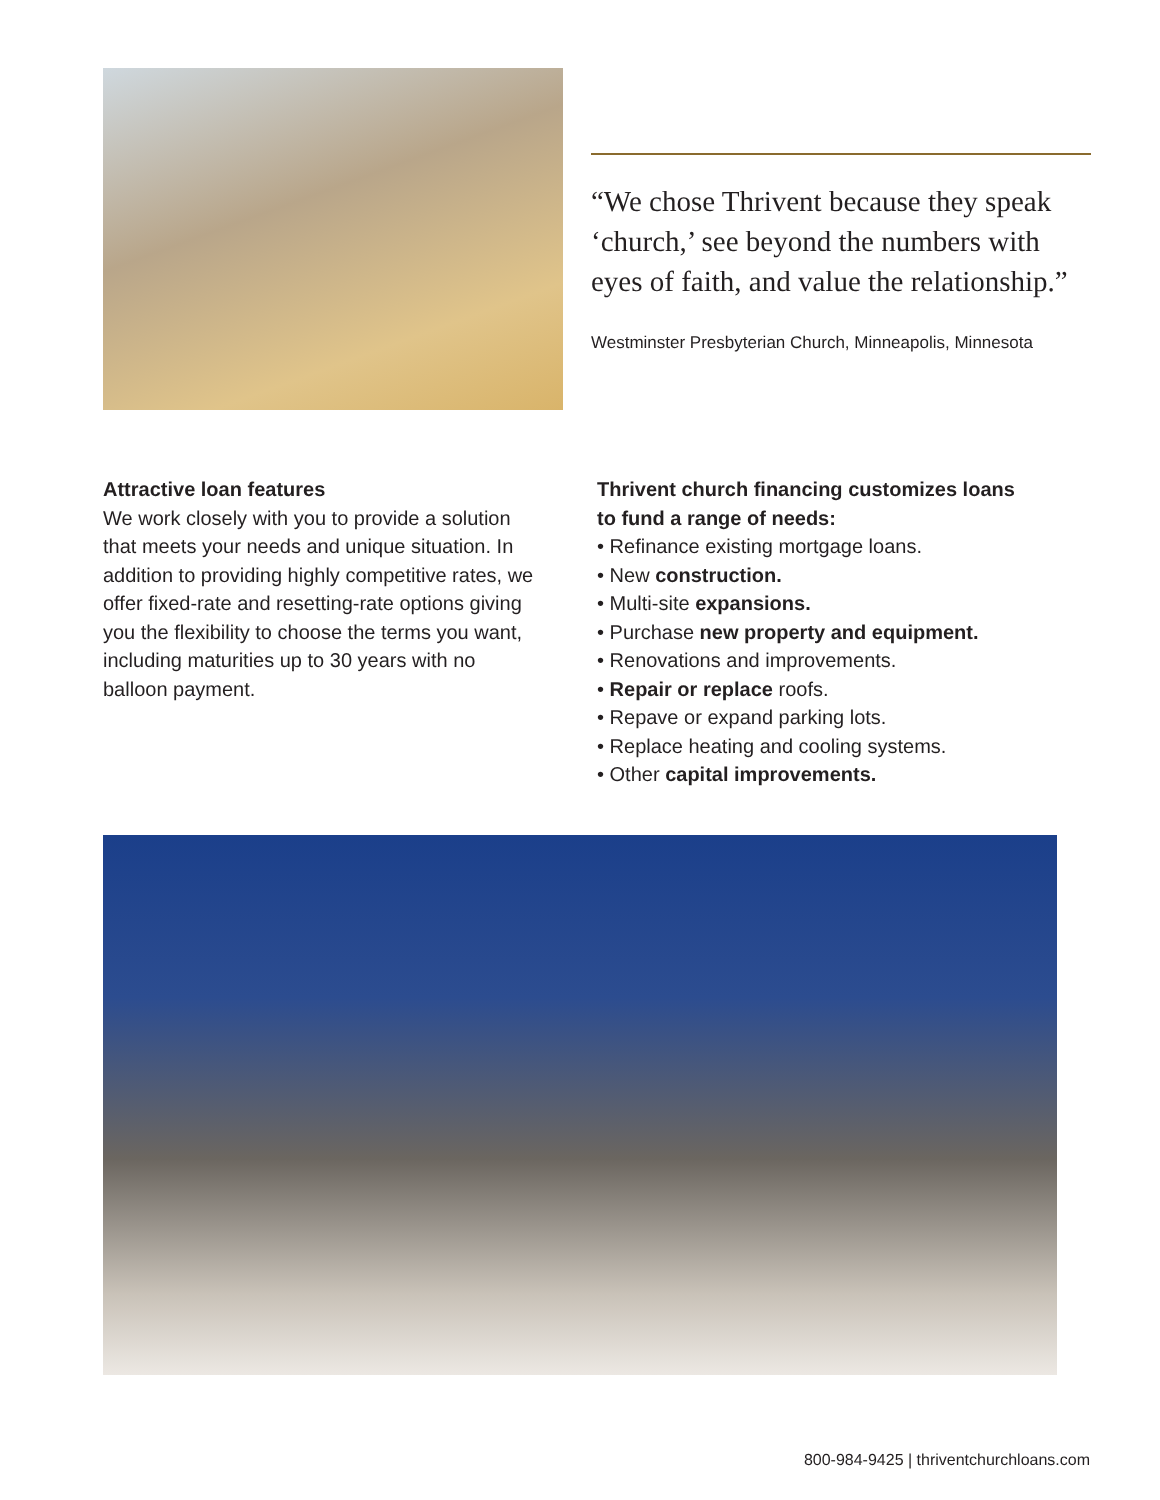“We chose Thrivent because they speak ‘church,’ see beyond the numbers with eyes of faith, and value the relationship.”
Westminster Presbyterian Church, Minneapolis, Minnesota
Attractive loan features
We work closely with you to provide a solution that meets your needs and unique situation. In addition to providing highly competitive rates, we offer fixed-rate and resetting-rate options giving you the flexibility to choose the terms you want, including maturities up to 30 years with no balloon payment.
Thrivent church financing customizes loans
to fund a range of needs:
• Refinance existing mortgage loans.
• New construction.
• Multi-site expansions.
• Purchase new property and equipment.
• Renovations and improvements.
• Repair or replace roofs.
• Repave or expand parking lots.
• Replace heating and cooling systems.
• Other capital improvements.
800-984-9425 | thriventchurchloans.com